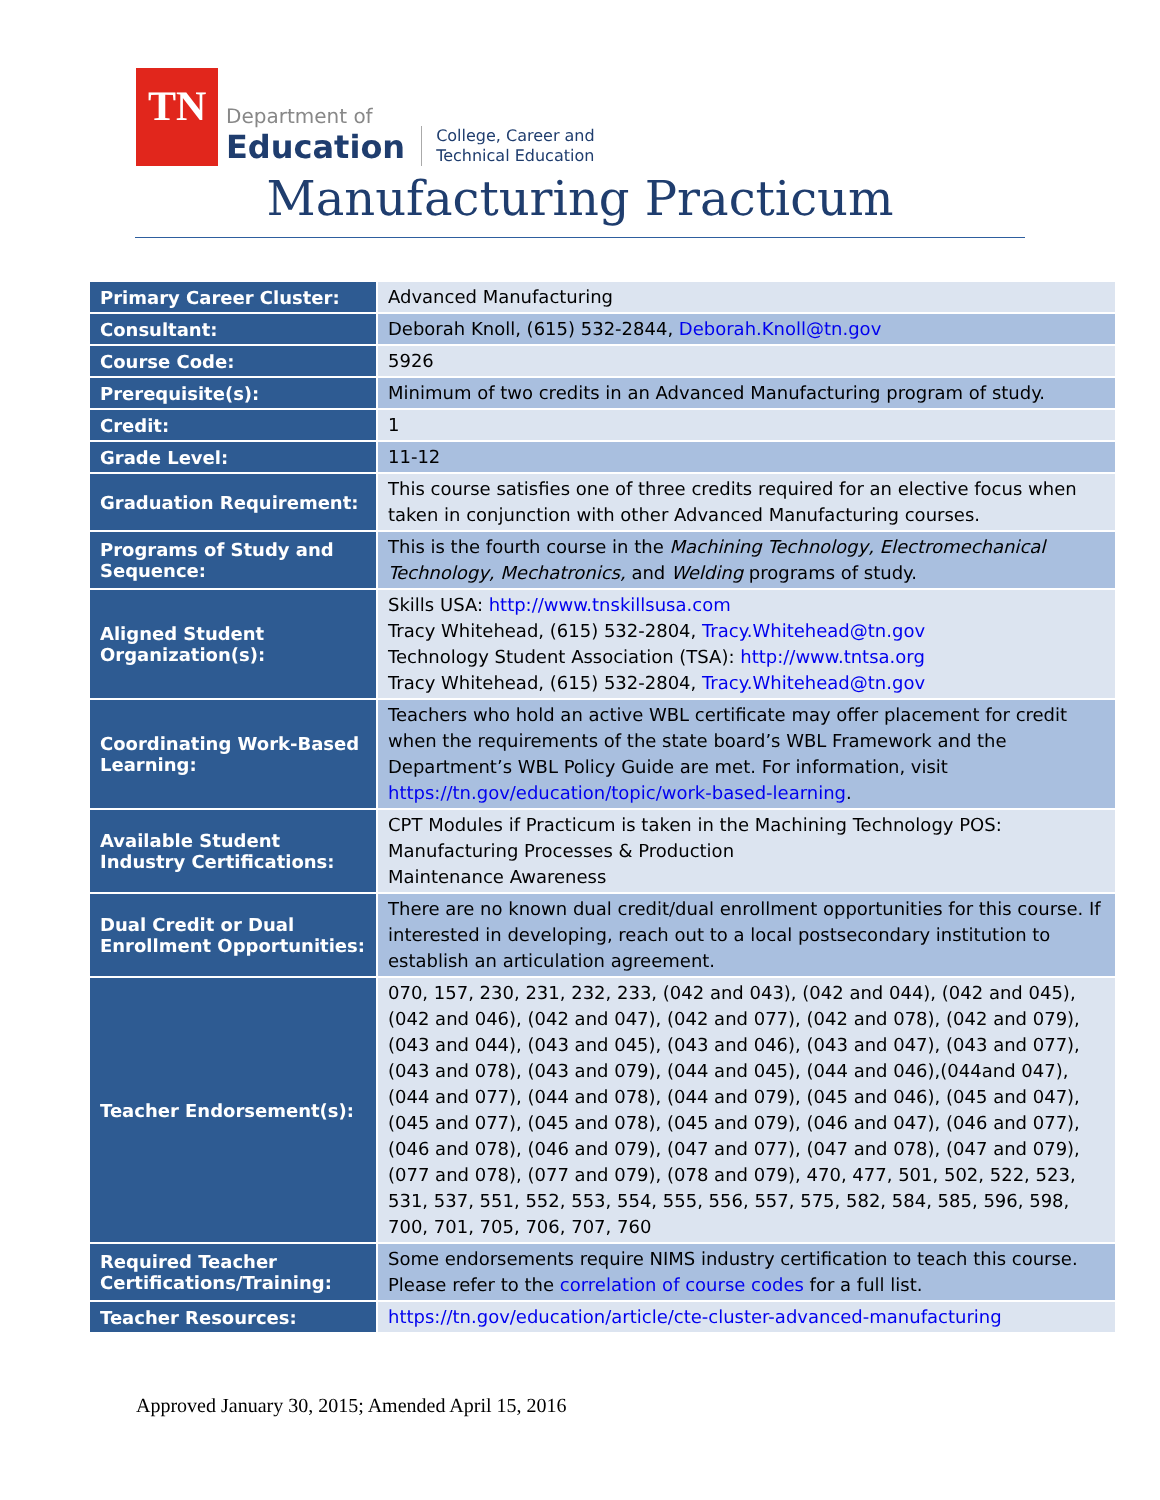TN
Department of
Education
College, Career and
Technical Education
Manufacturing Practicum
| Primary Career Cluster: | Advanced Manufacturing |
| Consultant: | Deborah Knoll, (615) 532-2844, Deborah.Knoll@tn.gov |
| Course Code: | 5926 |
| Prerequisite(s): | Minimum of two credits in an Advanced Manufacturing program of study. |
| Credit: | 1 |
| Grade Level: | 11-12 |
| Graduation Requirement: | This course satisfies one of three credits required for an elective focus when taken in conjunction with other Advanced Manufacturing courses. |
| Programs of Study and Sequence: | This is the fourth course in the Machining Technology, Electromechanical Technology, Mechatronics, and Welding programs of study. |
| Aligned Student Organization(s): | Skills USA: http://www.tnskillsusa.com Tracy Whitehead, (615) 532-2804, Tracy.Whitehead@tn.gov Technology Student Association (TSA): http://www.tntsa.org Tracy Whitehead, (615) 532-2804, Tracy.Whitehead@tn.gov |
| Coordinating Work-Based Learning: | Teachers who hold an active WBL certificate may offer placement for credit when the requirements of the state board’s WBL Framework and the Department’s WBL Policy Guide are met. For information, visit https://tn.gov/education/topic/work-based-learning . |
| Available Student Industry Certifications: | CPT Modules if Practicum is taken in the Machining Technology POS: Manufacturing Processes & Production Maintenance Awareness |
| Dual Credit or Dual Enrollment Opportunities: | There are no known dual credit/dual enrollment opportunities for this course. If interested in developing, reach out to a local postsecondary institution to establish an articulation agreement. |
| Teacher Endorsement(s): | 070, 157, 230, 231, 232, 233, (042 and 043), (042 and 044), (042 and 045), (042 and 046), (042 and 047), (042 and 077), (042 and 078), (042 and 079), (043 and 044), (043 and 045), (043 and 046), (043 and 047), (043 and 077), (043 and 078), (043 and 079), (044 and 045), (044 and 046),(044and 047), (044 and 077), (044 and 078), (044 and 079), (045 and 046), (045 and 047), (045 and 077), (045 and 078), (045 and 079), (046 and 047), (046 and 077), (046 and 078), (046 and 079), (047 and 077), (047 and 078), (047 and 079), (077 and 078), (077 and 079), (078 and 079), 470, 477, 501, 502, 522, 523, 531, 537, 551, 552, 553, 554, 555, 556, 557, 575, 582, 584, 585, 596, 598, 700, 701, 705, 706, 707, 760 |
| Required Teacher Certifications/Training: | Some endorsements require NIMS industry certification to teach this course. Please refer to the correlation of course codes for a full list. |
| Teacher Resources: | https://tn.gov/education/article/cte-cluster-advanced-manufacturing |
Approved January 30, 2015; Amended April 15, 2016